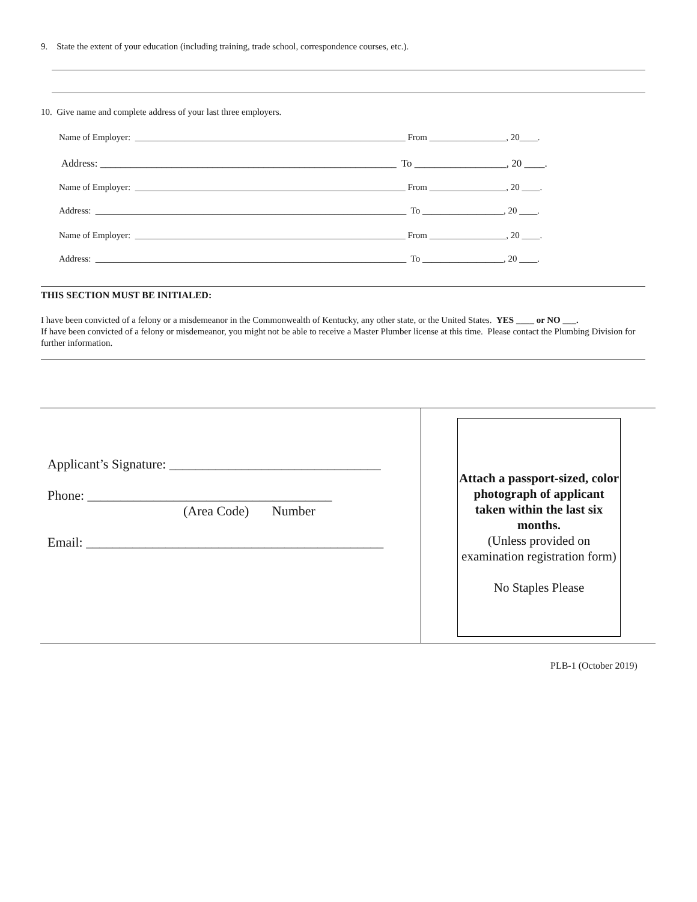9. State the extent of your education (including training, trade school, correspondence courses, etc.).
10. Give name and complete address of your last three employers.
Name of Employer: ____________________________________________________________ From _________________, 20____.
Address: __________________________________________________________ To __________________, 20 ____.
Name of Employer: ____________________________________________________________ From _________________, 20 ____.
Address: _____________________________________________________________________ To __________________, 20 ____.
Name of Employer: ____________________________________________________________ From _________________, 20 ____.
Address: _____________________________________________________________________ To __________________, 20 ____.
THIS SECTION MUST BE INITIALED:
I have been convicted of a felony or a misdemeanor in the Commonwealth of Kentucky, any other state, or the United States. YES ____ or NO ___.
If have been convicted of a felony or misdemeanor, you might not be able to receive a Master Plumber license at this time. Please contact the Plumbing Division for further information.
| Applicant’s Signature: ________________________________ Phone: _____________________________________ (Area Code) Number Email: _____________________________________________ | Attach a passport-sized, color photograph of applicant taken within the last six months. (Unless provided on examination registration form) No Staples Please |
PLB-1 (October 2019)